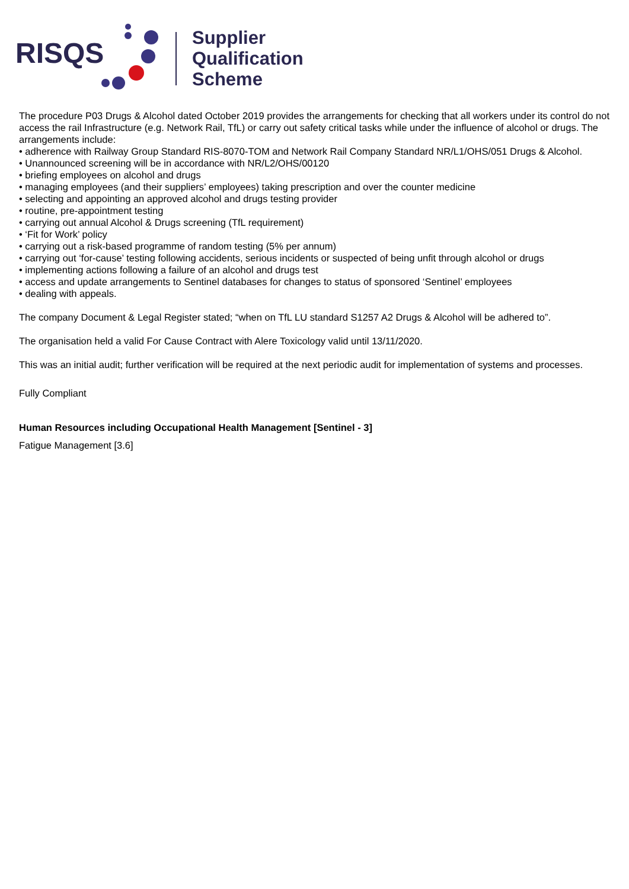RISQS
Supplier
Qualification
Scheme
The procedure P03 Drugs & Alcohol dated October 2019 provides the arrangements for checking that all workers under its control do not access the rail Infrastructure (e.g. Network Rail, TfL) or carry out safety critical tasks while under the influence of alcohol or drugs. The arrangements include:
• adherence with Railway Group Standard RIS-8070-TOM and Network Rail Company Standard NR/L1/OHS/051 Drugs & Alcohol.
• Unannounced screening will be in accordance with NR/L2/OHS/00120
• briefing employees on alcohol and drugs
• managing employees (and their suppliers’ employees) taking prescription and over the counter medicine
• selecting and appointing an approved alcohol and drugs testing provider
• routine, pre-appointment testing
• carrying out annual Alcohol & Drugs screening (TfL requirement)
• ‘Fit for Work’ policy
• carrying out a risk-based programme of random testing (5% per annum)
• carrying out ‘for-cause’ testing following accidents, serious incidents or suspected of being unfit through alcohol or drugs
• implementing actions following a failure of an alcohol and drugs test
• access and update arrangements to Sentinel databases for changes to status of sponsored ‘Sentinel’ employees
• dealing with appeals.
The company Document & Legal Register stated; “when on TfL LU standard S1257 A2 Drugs & Alcohol will be adhered to”.
The organisation held a valid For Cause Contract with Alere Toxicology valid until 13/11/2020.
This was an initial audit; further verification will be required at the next periodic audit for implementation of systems and processes.
Fully Compliant
Human Resources including Occupational Health Management [Sentinel - 3]
Fatigue Management [3.6]